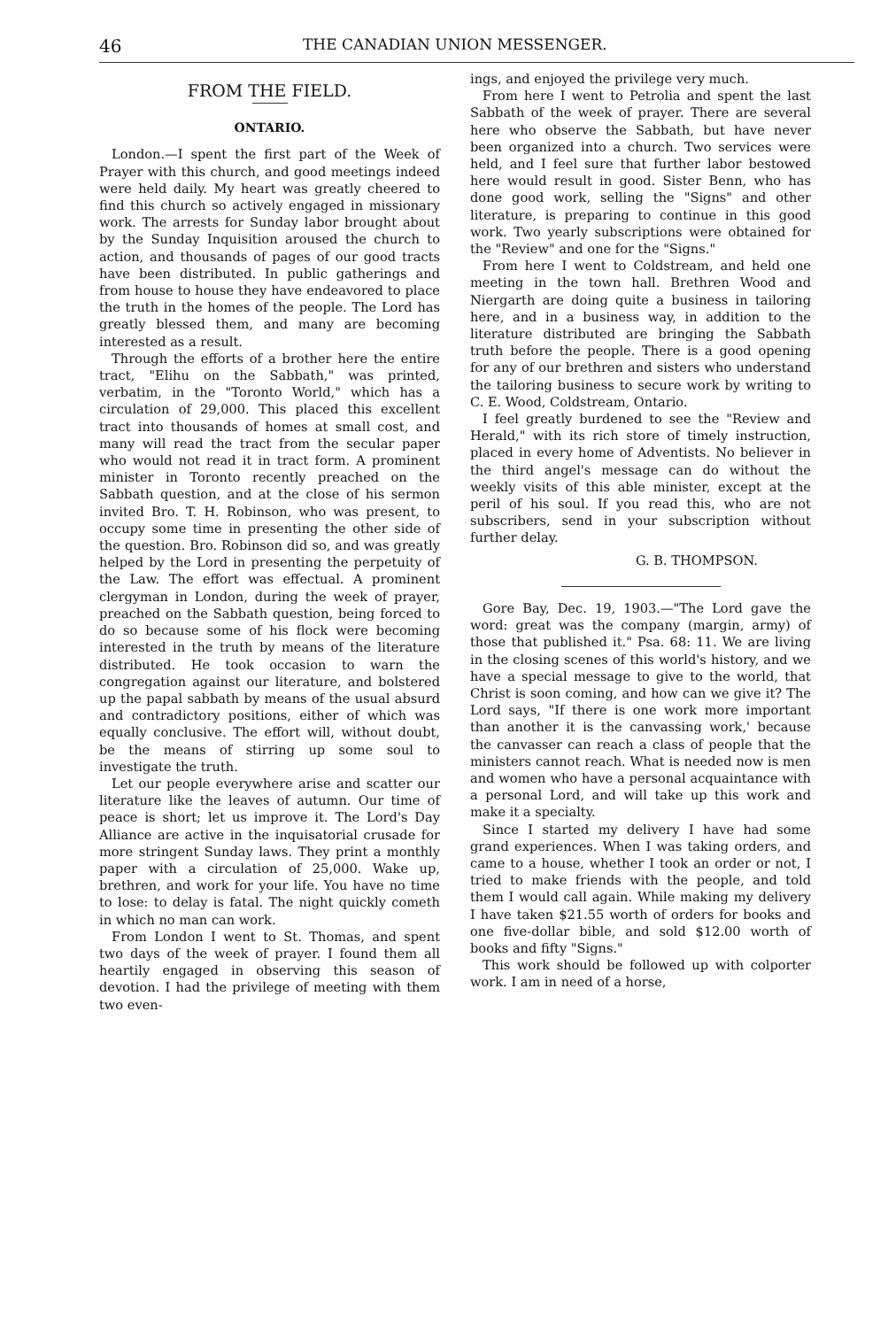46 THE CANADIAN UNION MESSENGER.
FROM THE FIELD.
ONTARIO.
London.—I spent the first part of the Week of Prayer with this church, and good meetings indeed were held daily. My heart was greatly cheered to find this church so actively engaged in missionary work. The arrests for Sunday labor brought about by the Sunday Inquisition aroused the church to action, and thousands of pages of our good tracts have been distributed. In public gatherings and from house to house they have endeavored to place the truth in the homes of the people. The Lord has greatly blessed them, and many are becoming interested as a result.
Through the efforts of a brother here the entire tract, "Elihu on the Sabbath," was printed, verbatim, in the "Toronto World," which has a circulation of 29,000. This placed this excellent tract into thousands of homes at small cost, and many will read the tract from the secular paper who would not read it in tract form. A prominent minister in Toronto recently preached on the Sabbath question, and at the close of his sermon invited Bro. T. H. Robinson, who was present, to occupy some time in presenting the other side of the question. Bro. Robinson did so, and was greatly helped by the Lord in presenting the perpetuity of the Law. The effort was effectual. A prominent clergyman in London, during the week of prayer, preached on the Sabbath question, being forced to do so because some of his flock were becoming interested in the truth by means of the literature distributed. He took occasion to warn the congregation against our literature, and bolstered up the papal sabbath by means of the usual absurd and contradictory positions, either of which was equally conclusive. The effort will, without doubt, be the means of stirring up some soul to investigate the truth.
Let our people everywhere arise and scatter our literature like the leaves of autumn. Our time of peace is short; let us improve it. The Lord's Day Alliance are active in the inquisatorial crusade for more stringent Sunday laws. They print a monthly paper with a circulation of 25,000. Wake up, brethren, and work for your life. You have no time to lose: to delay is fatal. The night quickly cometh in which no man can work.
From London I went to St. Thomas, and spent two days of the week of prayer. I found them all heartily engaged in observing this season of devotion. I had the privilege of meeting with them two even-
ings, and enjoyed the privilege very much.
From here I went to Petrolia and spent the last Sabbath of the week of prayer. There are several here who observe the Sabbath, but have never been organized into a church. Two services were held, and I feel sure that further labor bestowed here would result in good. Sister Benn, who has done good work, selling the "Signs" and other literature, is preparing to continue in this good work. Two yearly subscriptions were obtained for the "Review" and one for the "Signs."
From here I went to Coldstream, and held one meeting in the town hall. Brethren Wood and Niergarth are doing quite a business in tailoring here, and in a business way, in addition to the literature distributed are bringing the Sabbath truth before the people. There is a good opening for any of our brethren and sisters who understand the tailoring business to secure work by writing to C. E. Wood, Coldstream, Ontario.
I feel greatly burdened to see the "Review and Herald," with its rich store of timely instruction, placed in every home of Adventists. No believer in the third angel's message can do without the weekly visits of this able minister, except at the peril of his soul. If you read this, who are not subscribers, send in your subscription without further delay.
G. B. THOMPSON.
Gore Bay, Dec. 19, 1903.—"The Lord gave the word: great was the company (margin, army) of those that published it." Psa. 68: 11. We are living in the closing scenes of this world's history, and we have a special message to give to the world, that Christ is soon coming, and how can we give it? The Lord says, "If there is one work more important than another it is the canvassing work,' because the canvasser can reach a class of people that the ministers cannot reach. What is needed now is men and women who have a personal acquaintance with a personal Lord, and will take up this work and make it a specialty.
Since I started my delivery I have had some grand experiences. When I was taking orders, and came to a house, whether I took an order or not, I tried to make friends with the people, and told them I would call again. While making my delivery I have taken $21.55 worth of orders for books and one five-dollar bible, and sold $12.00 worth of books and fifty "Signs."
This work should be followed up with colporter work. I am in need of a horse,